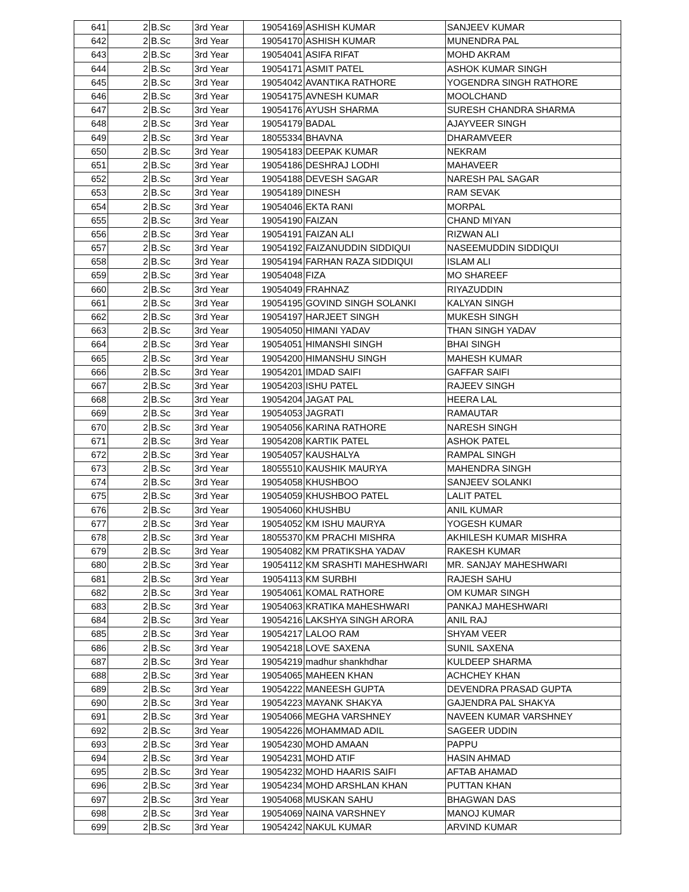| 641 | 2 | B.Sc | 3rd Year | 19054169 | ASHISH KUMAR | SANJEEV KUMAR |
| 642 | 2 | B.Sc | 3rd Year | 19054170 | ASHISH KUMAR | MUNENDRA PAL |
| 643 | 2 | B.Sc | 3rd Year | 19054041 | ASIFA RIFAT | MOHD AKRAM |
| 644 | 2 | B.Sc | 3rd Year | 19054171 | ASMIT PATEL | ASHOK KUMAR SINGH |
| 645 | 2 | B.Sc | 3rd Year | 19054042 | AVANTIKA RATHORE | YOGENDRA SINGH RATHORE |
| 646 | 2 | B.Sc | 3rd Year | 19054175 | AVNESH KUMAR | MOOLCHAND |
| 647 | 2 | B.Sc | 3rd Year | 19054176 | AYUSH SHARMA | SURESH CHANDRA SHARMA |
| 648 | 2 | B.Sc | 3rd Year | 19054179 | BADAL | AJAYVEER SINGH |
| 649 | 2 | B.Sc | 3rd Year | 18055334 | BHAVNA | DHARAMVEER |
| 650 | 2 | B.Sc | 3rd Year | 19054183 | DEEPAK KUMAR | NEKRAM |
| 651 | 2 | B.Sc | 3rd Year | 19054186 | DESHRAJ LODHI | MAHAVEER |
| 652 | 2 | B.Sc | 3rd Year | 19054188 | DEVESH SAGAR | NARESH PAL SAGAR |
| 653 | 2 | B.Sc | 3rd Year | 19054189 | DINESH | RAM SEVAK |
| 654 | 2 | B.Sc | 3rd Year | 19054046 | EKTA RANI | MORPAL |
| 655 | 2 | B.Sc | 3rd Year | 19054190 | FAIZAN | CHAND MIYAN |
| 656 | 2 | B.Sc | 3rd Year | 19054191 | FAIZAN ALI | RIZWAN ALI |
| 657 | 2 | B.Sc | 3rd Year | 19054192 | FAIZANUDDIN SIDDIQUI | NASEEMUDDIN SIDDIQUI |
| 658 | 2 | B.Sc | 3rd Year | 19054194 | FARHAN RAZA SIDDIQUI | ISLAM ALI |
| 659 | 2 | B.Sc | 3rd Year | 19054048 | FIZA | MO SHAREEF |
| 660 | 2 | B.Sc | 3rd Year | 19054049 | FRAHNAZ | RIYAZUDDIN |
| 661 | 2 | B.Sc | 3rd Year | 19054195 | GOVIND SINGH SOLANKI | KALYAN SINGH |
| 662 | 2 | B.Sc | 3rd Year | 19054197 | HARJEET SINGH | MUKESH SINGH |
| 663 | 2 | B.Sc | 3rd Year | 19054050 | HIMANI YADAV | THAN SINGH YADAV |
| 664 | 2 | B.Sc | 3rd Year | 19054051 | HIMANSHI SINGH | BHAI SINGH |
| 665 | 2 | B.Sc | 3rd Year | 19054200 | HIMANSHU SINGH | MAHESH KUMAR |
| 666 | 2 | B.Sc | 3rd Year | 19054201 | IMDAD SAIFI | GAFFAR SAIFI |
| 667 | 2 | B.Sc | 3rd Year | 19054203 | ISHU PATEL | RAJEEV SINGH |
| 668 | 2 | B.Sc | 3rd Year | 19054204 | JAGAT PAL | HEERA LAL |
| 669 | 2 | B.Sc | 3rd Year | 19054053 | JAGRATI | RAMAUTAR |
| 670 | 2 | B.Sc | 3rd Year | 19054056 | KARINA RATHORE | NARESH SINGH |
| 671 | 2 | B.Sc | 3rd Year | 19054208 | KARTIK PATEL | ASHOK PATEL |
| 672 | 2 | B.Sc | 3rd Year | 19054057 | KAUSHALYA | RAMPAL SINGH |
| 673 | 2 | B.Sc | 3rd Year | 18055510 | KAUSHIK MAURYA | MAHENDRA SINGH |
| 674 | 2 | B.Sc | 3rd Year | 19054058 | KHUSHBOO | SANJEEV SOLANKI |
| 675 | 2 | B.Sc | 3rd Year | 19054059 | KHUSHBOO PATEL | LALIT PATEL |
| 676 | 2 | B.Sc | 3rd Year | 19054060 | KHUSHBU | ANIL KUMAR |
| 677 | 2 | B.Sc | 3rd Year | 19054052 | KM ISHU MAURYA | YOGESH KUMAR |
| 678 | 2 | B.Sc | 3rd Year | 18055370 | KM PRACHI MISHRA | AKHILESH KUMAR MISHRA |
| 679 | 2 | B.Sc | 3rd Year | 19054082 | KM PRATIKSHA YADAV | RAKESH KUMAR |
| 680 | 2 | B.Sc | 3rd Year | 19054112 | KM SRASHTI MAHESHWARI | MR. SANJAY MAHESHWARI |
| 681 | 2 | B.Sc | 3rd Year | 19054113 | KM SURBHI | RAJESH SAHU |
| 682 | 2 | B.Sc | 3rd Year | 19054061 | KOMAL RATHORE | OM KUMAR SINGH |
| 683 | 2 | B.Sc | 3rd Year | 19054063 | KRATIKA MAHESHWARI | PANKAJ MAHESHWARI |
| 684 | 2 | B.Sc | 3rd Year | 19054216 | LAKSHYA SINGH ARORA | ANIL RAJ |
| 685 | 2 | B.Sc | 3rd Year | 19054217 | LALOO RAM | SHYAM VEER |
| 686 | 2 | B.Sc | 3rd Year | 19054218 | LOVE SAXENA | SUNIL SAXENA |
| 687 | 2 | B.Sc | 3rd Year | 19054219 | madhur shankhdhar | KULDEEP SHARMA |
| 688 | 2 | B.Sc | 3rd Year | 19054065 | MAHEEN KHAN | ACHCHEY KHAN |
| 689 | 2 | B.Sc | 3rd Year | 19054222 | MANEESH GUPTA | DEVENDRA PRASAD GUPTA |
| 690 | 2 | B.Sc | 3rd Year | 19054223 | MAYANK SHAKYA | GAJENDRA PAL SHAKYA |
| 691 | 2 | B.Sc | 3rd Year | 19054066 | MEGHA VARSHNEY | NAVEEN KUMAR VARSHNEY |
| 692 | 2 | B.Sc | 3rd Year | 19054226 | MOHAMMAD ADIL | SAGEER UDDIN |
| 693 | 2 | B.Sc | 3rd Year | 19054230 | MOHD AMAAN | PAPPU |
| 694 | 2 | B.Sc | 3rd Year | 19054231 | MOHD ATIF | HASIN AHMAD |
| 695 | 2 | B.Sc | 3rd Year | 19054232 | MOHD HAARIS SAIFI | AFTAB AHAMAD |
| 696 | 2 | B.Sc | 3rd Year | 19054234 | MOHD ARSHLAN KHAN | PUTTAN KHAN |
| 697 | 2 | B.Sc | 3rd Year | 19054068 | MUSKAN SAHU | BHAGWAN DAS |
| 698 | 2 | B.Sc | 3rd Year | 19054069 | NAINA VARSHNEY | MANOJ KUMAR |
| 699 | 2 | B.Sc | 3rd Year | 19054242 | NAKUL KUMAR | ARVIND KUMAR |